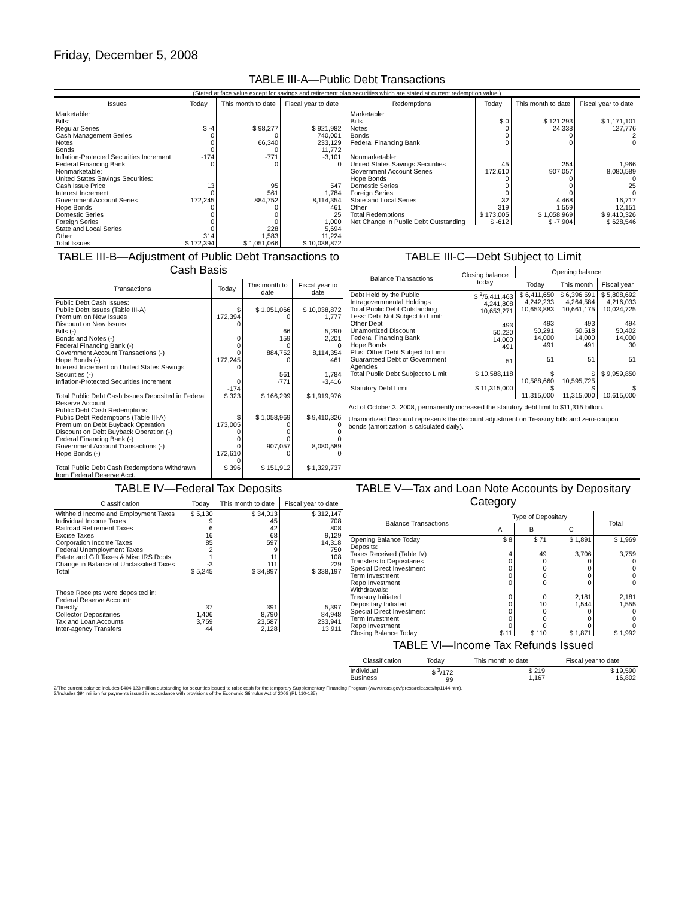Friday, December 5, 2008
TABLE III-A—Public Debt Transactions
(Stated at face value except for savings and retirement plan securities which are stated at current redemption value.)
| Issues | Today | This month to date | Fiscal year to date |
| --- | --- | --- | --- |
| Marketable: Bills: Regular Series Cash Management Series Notes Bonds Inflation-Protected Securities Increment Federal Financing Bank Nonmarketable: United States Savings Securities: Cash Issue Price Interest Increment Government Account Series Hope Bonds Domestic Series Foreign Series State and Local Series Other | $ -4 0 0 0 -174 0 13 0 172,245 0 0 0 0 314 | $ 98,277 0 66,340 0 -771 0 95 561 884,752 0 0 0 228 1,583 | $ 921,982 740,001 233,129 11,772 -3,101 0 547 1,784 8,114,354 461 25 1,000 5,694 11,224 |
| Total Issues | $ 172,394 | $ 1,051,066 | $ 10,038,872 |
| Redemptions | Today | This month to date | Fiscal year to date |
| --- | --- | --- | --- |
| Marketable: Bills Notes Bonds Federal Financing Bank Nonmarketable: United States Savings Securities Government Account Series Hope Bonds Domestic Series Foreign Series State and Local Series Other | $ 0 0 0 0 45 172,610 0 0 0 32 319 | $ 121,293 24,338 0 0 254 907,057 0 0 0 4,468 1,559 | $ 1,171,101 127,776 2 0 1,966 8,080,589 0 25 0 16,717 12,151 |
| Total Redemptions | $ 173,005 | $ 1,058,969 | $ 9,410,326 |
| Net Change in Public Debt Outstanding | $ -612 | $ -7,904 | $ 628,546 |
TABLE III-B—Adjustment of Public Debt Transactions to Cash Basis
| Transactions | Today | This month to date | Fiscal year to date |
| --- | --- | --- | --- |
| Public Debt Cash Issues: Public Debt Issues (Table III-A) Premium on New Issues Discount on New Issues: Bills (-) Bonds and Notes (-) Federal Financing Bank (-) Government Account Transactions (-) Hope Bonds (-) Interest Increment on United States Savings Securities (-) Inflation-Protected Securities Increment | $ 172,394 0 0 0 0 172,245 0 0 -174 | $ 1,051,066 0 66 159 0 884,752 0 561 -771 | $ 10,038,872 1,777 5,290 2,201 0 8,114,354 461 1,784 -3,416 |
| Total Public Debt Cash Issues Deposited in Federal Reserve Account | $ 323 | $ 166,299 | $ 1,919,976 |
| Public Debt Cash Redemptions: Public Debt Redemptions (Table III-A) Premium on Debt Buyback Operation Discount on Debt Buyback Operation (-) Federal Financing Bank (-) Government Account Transactions (-) Hope Bonds (-) | $ 173,005 0 0 0 172,610 0 | $ 1,058,969 0 0 0 907,057 0 | $ 9,410,326 0 0 0 8,080,589 0 |
| Total Public Debt Cash Redemptions Withdrawn from Federal Reserve Acct. | $ 396 | $ 151,912 | $ 1,329,737 |
TABLE III-C—Debt Subject to Limit
| Balance Transactions | Closing balance today | Opening balance | | |
| --- | --- | --- | --- | --- |
| | | Today | This month | Fiscal year |
| Debt Held by the Public Intragovernmental Holdings Total Public Debt Outstanding Less: Debt Not Subject to Limit: Other Debt Unamortized Discount Federal Financing Bank Hope Bonds Plus: Other Debt Subject to Limit Guaranteed Debt of Government Agencies | $ <sup>2</sup>/6,411,463 4,241,808 10,653,271 493 50,220 14,000 491 51 | $ 6,411,650 4,242,233 10,653,883 493 50,291 14,000 491 51 | $ 6,396,591 4,264,584 10,661,175 493 50,518 14,000 491 51 | $ 5,808,692 4,216,033 10,024,725 494 50,402 14,000 30 51 |
| Total Public Debt Subject to Limit | $ 10,588,118 | $ 10,588,660 | $ 10,595,725 | $ 9,959,850 |
| Statutory Debt Limit | $ 11,315,000 | $ 11,315,000 | $ 11,315,000 | $ 10,615,000 |
Act of October 3, 2008, permanently increased the statutory debt limit to $11,315 billion.
Unamortized Discount represents the discount adjustment on Treasury bills and zero-coupon bonds (amortization is calculated daily).
TABLE IV—Federal Tax Deposits
| Classification | Today | This month to date | Fiscal year to date |
| --- | --- | --- | --- |
| Withheld Income and Employment Taxes Individual Income Taxes Railroad Retirement Taxes Excise Taxes Corporation Income Taxes Federal Unemployment Taxes Estate and Gift Taxes & Misc IRS Rcpts. Change in Balance of Unclassified Taxes | $ 5,130 9 6 16 85 2 1 -3 | $ 34,013 45 42 68 597 9 11 111 | $ 312,147 708 808 9,129 14,318 750 108 229 |
| Total | $ 5,245 | $ 34,897 | $ 338,197 |
| These Receipts were deposited in: Federal Reserve Account: Directly Collector Depositaries Tax and Loan Accounts Inter-agency Transfers | 37 1,406 3,759 44 | 391 8,790 23,587 2,128 | 5,397 84,948 233,941 13,911 |
TABLE V—Tax and Loan Note Accounts by Depositary Category
| Balance Transactions | Type of Depositary | | | Total |
| --- | --- | --- | --- | --- |
| | A | B | C | |
| Opening Balance Today | $ 8 | $ 71 | $ 1,891 | $ 1,969 |
| Deposits: Taxes Received (Table IV) Transfers to Depositaries Special Direct Investment Term Investment Repo Investment Withdrawals: Treasury Initiated Depositary Initiated Special Direct Investment Term Investment Repo Investment | 4 0 0 0 0 0 0 0 0 0 | 49 0 0 0 0 0 10 0 0 0 | 3,706 0 0 0 0 2,181 1,544 0 0 0 | 3,759 0 0 0 0 2,181 1,555 0 0 0 |
| Closing Balance Today | $ 11 | $ 110 | $ 1,871 | $ 1,992 |
TABLE VI—Income Tax Refunds Issued
| Classification | Today | This month to date | Fiscal year to date |
| --- | --- | --- | --- |
| Individual Business | $ <sup>3</sup>/172 99 | $ 219 1,167 | $ 19,590 16,802 |
2/The current balance includes $404,123 million outstanding for securities issued to raise cash for the temporary Supplementary Financing Program (www.treas.gov/press/releases/hp1144.htm).
3/Includes $94 million for payments issued in accordance with provisions of the Economic Stimulus Act of 2008 (PL 110-185).